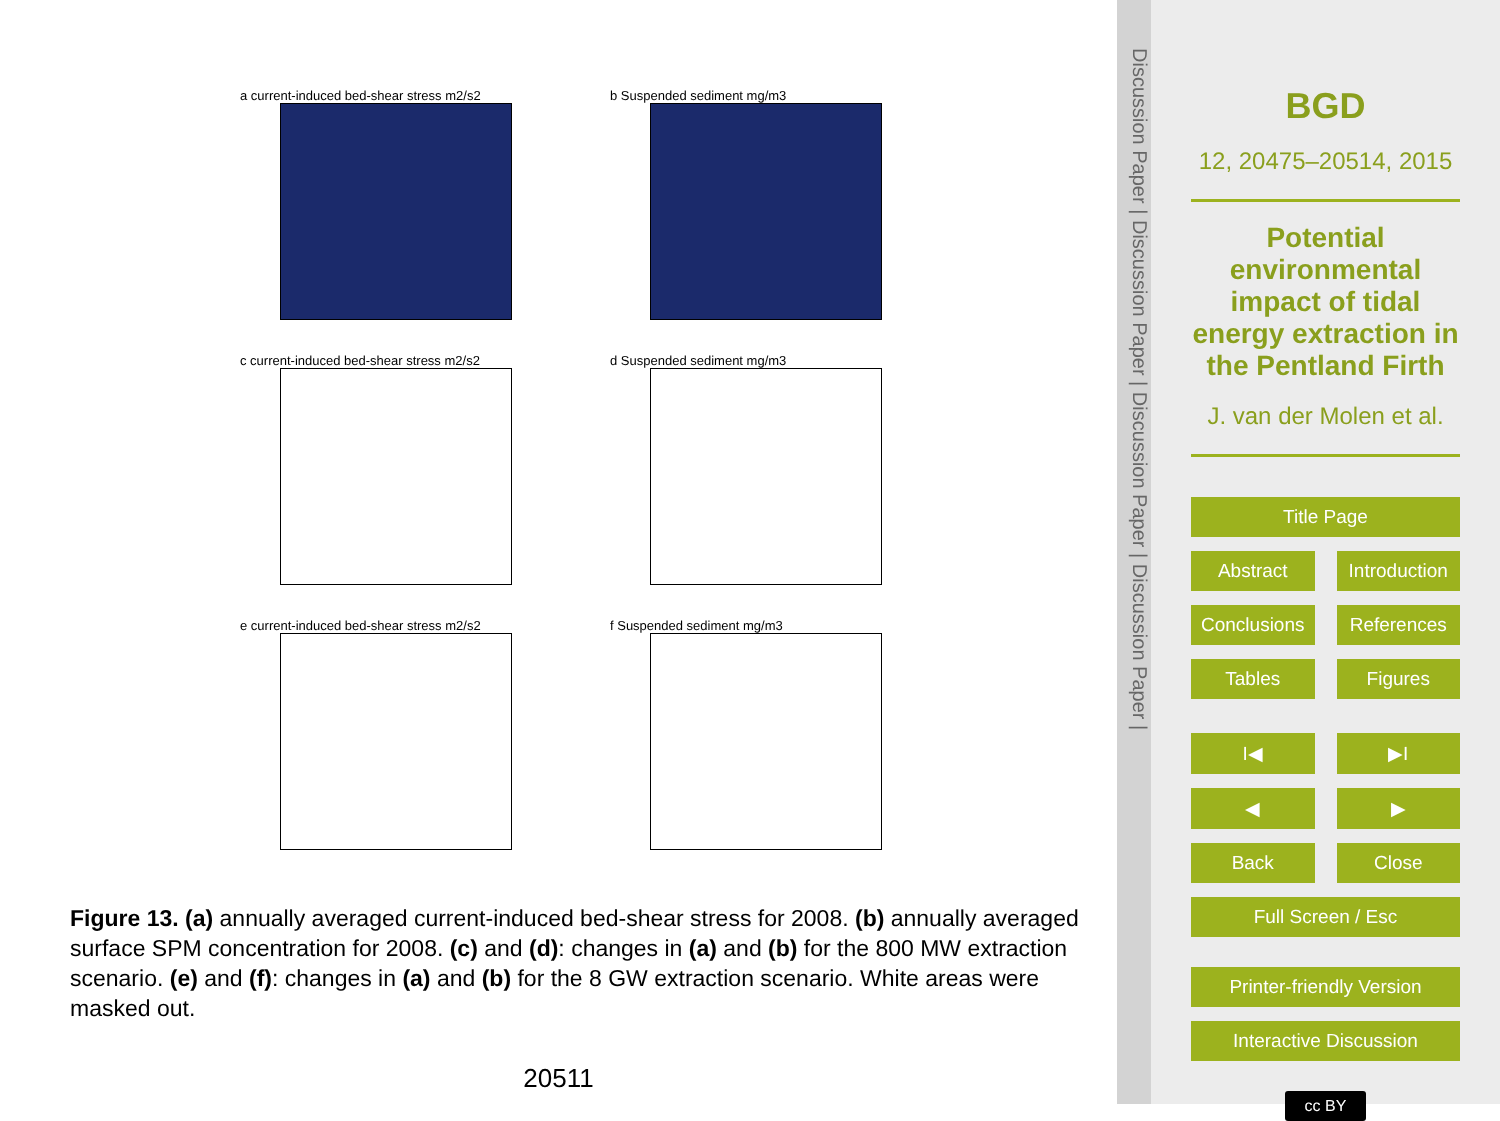a current-induced bed-shear stress m2/s2
b Suspended sediment mg/m3
c current-induced bed-shear stress m2/s2
d Suspended sediment mg/m3
e current-induced bed-shear stress m2/s2
f Suspended sediment mg/m3
Figure 13. (a) annually averaged current-induced bed-shear stress for 2008. (b) annually averaged surface SPM concentration for 2008. (c) and (d): changes in (a) and (b) for the 800 MW extraction scenario. (e) and (f): changes in (a) and (b) for the 8 GW extraction scenario. White areas were masked out.
20511
Discussion Paper | Discussion Paper | Discussion Paper | Discussion Paper |
BGD
12, 20475–20514, 2015
Potential environmental impact of tidal energy extraction in the Pentland Firth
J. van der Molen et al.
Title Page
Abstract Introduction
Conclusions References
Tables Figures
I◀ ▶I
◀ ▶
Back Close
Full Screen / Esc
Printer-friendly Version
Interactive Discussion
cc BY